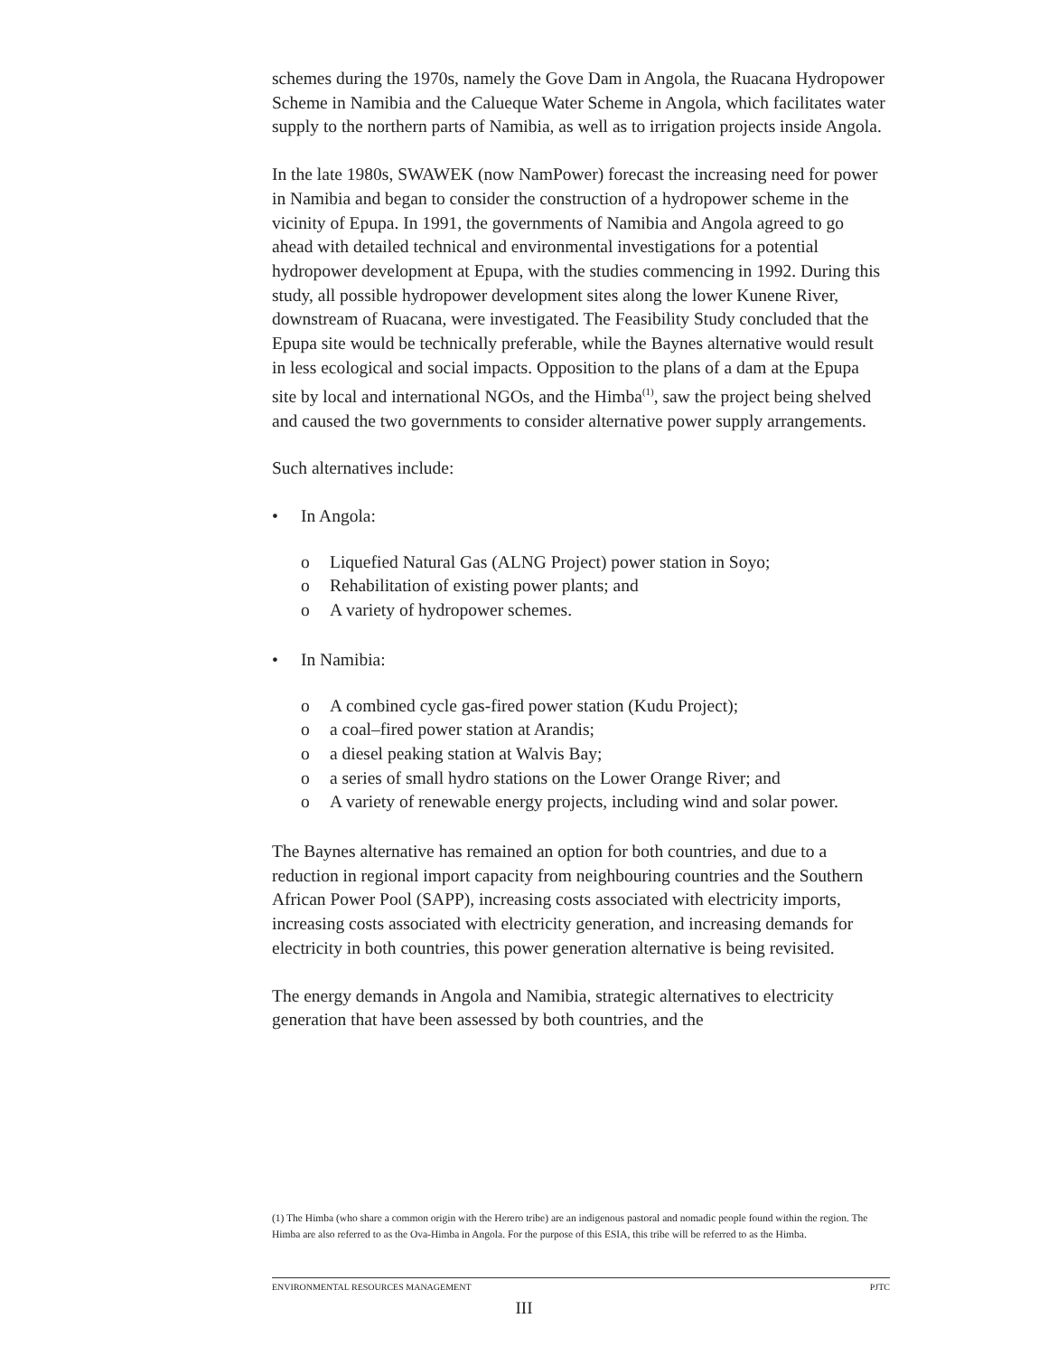schemes during the 1970s, namely the Gove Dam in Angola, the Ruacana Hydropower Scheme in Namibia and the Calueque Water Scheme in Angola, which facilitates water supply to the northern parts of Namibia, as well as to irrigation projects inside Angola.
In the late 1980s, SWAWEK (now NamPower) forecast the increasing need for power in Namibia and began to consider the construction of a hydropower scheme in the vicinity of Epupa. In 1991, the governments of Namibia and Angola agreed to go ahead with detailed technical and environmental investigations for a potential hydropower development at Epupa, with the studies commencing in 1992. During this study, all possible hydropower development sites along the lower Kunene River, downstream of Ruacana, were investigated. The Feasibility Study concluded that the Epupa site would be technically preferable, while the Baynes alternative would result in less ecological and social impacts. Opposition to the plans of a dam at the Epupa site by local and international NGOs, and the Himba<sup>(1)</sup>, saw the project being shelved and caused the two governments to consider alternative power supply arrangements.
Such alternatives include:
• In Angola:
o Liquefied Natural Gas (ALNG Project) power station in Soyo;
o Rehabilitation of existing power plants; and
o A variety of hydropower schemes.
• In Namibia:
o A combined cycle gas-fired power station (Kudu Project);
o a coal–fired power station at Arandis;
o a diesel peaking station at Walvis Bay;
o a series of small hydro stations on the Lower Orange River; and
o A variety of renewable energy projects, including wind and solar power.
The Baynes alternative has remained an option for both countries, and due to a reduction in regional import capacity from neighbouring countries and the Southern African Power Pool (SAPP), increasing costs associated with electricity imports, increasing costs associated with electricity generation, and increasing demands for electricity in both countries, this power generation alternative is being revisited.
The energy demands in Angola and Namibia, strategic alternatives to electricity generation that have been assessed by both countries, and the
(1) The Himba (who share a common origin with the Herero tribe) are an indigenous pastoral and nomadic people found within the region. The Himba are also referred to as the Ova-Himba in Angola. For the purpose of this ESIA, this tribe will be referred to as the Himba.
ENVIRONMENTAL RESOURCES MANAGEMENT PJTC
III